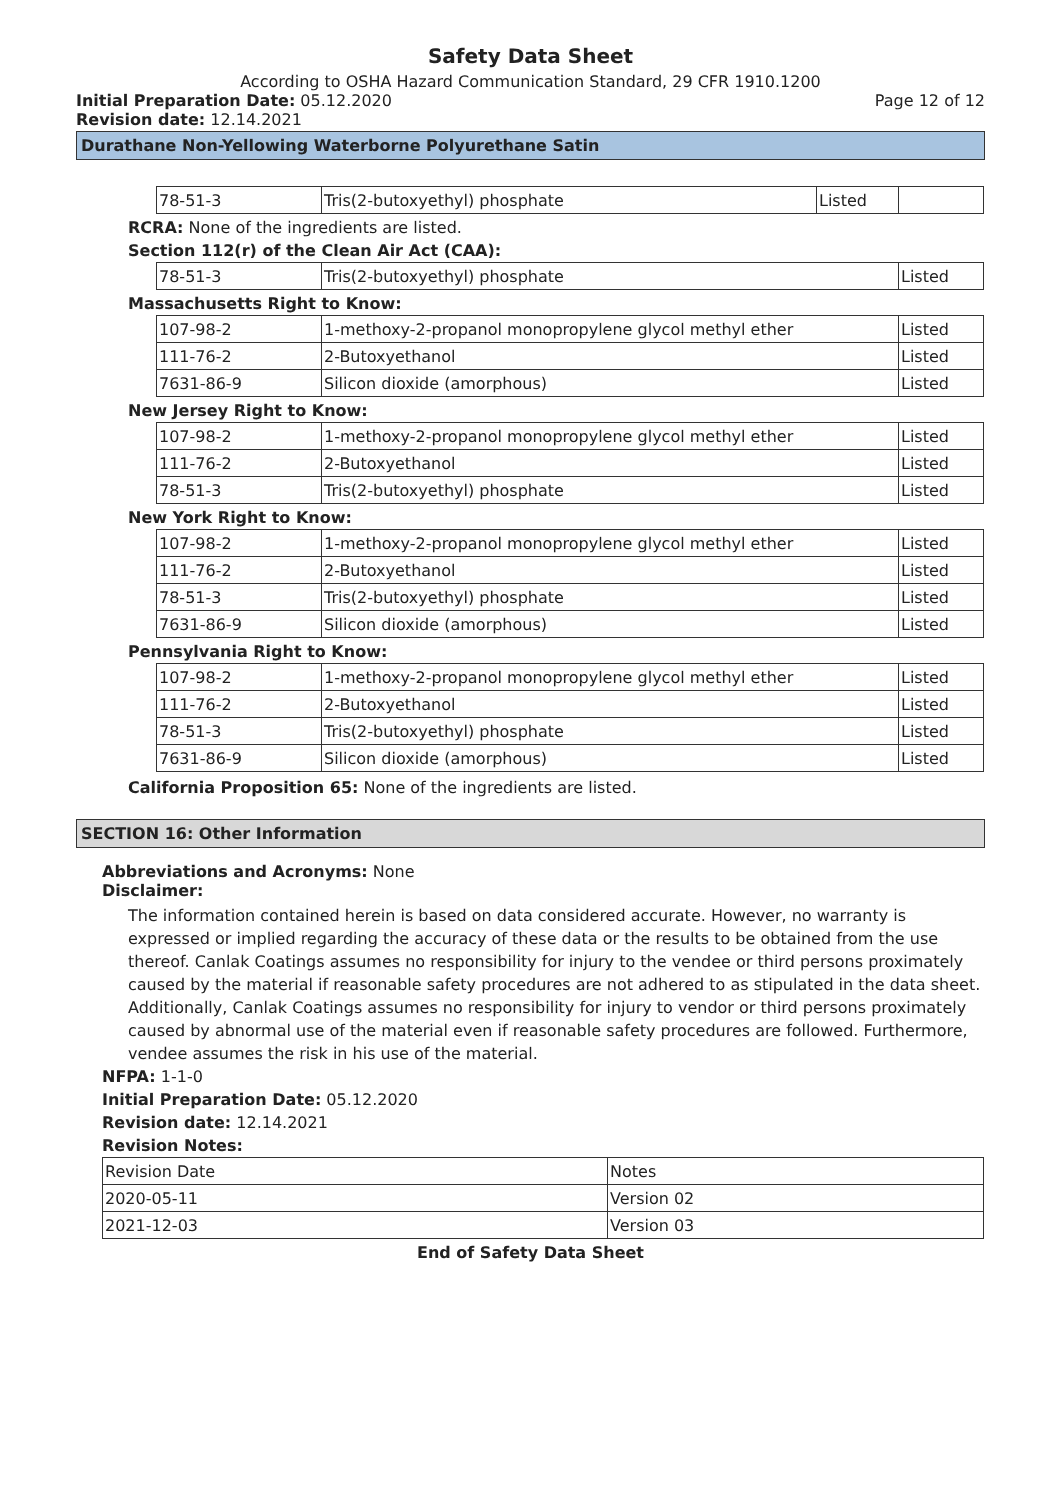Safety Data Sheet
According to OSHA Hazard Communication Standard, 29 CFR 1910.1200
Initial Preparation Date: 05.12.2020
Page 12 of 12
Revision date: 12.14.2021
Durathane Non-Yellowing Waterborne Polyurethane Satin
| 78-51-3 | Tris(2-butoxyethyl) phosphate | Listed | |
RCRA: None of the ingredients are listed.
Section 112(r) of the Clean Air Act (CAA):
| 78-51-3 | Tris(2-butoxyethyl) phosphate | Listed |
Massachusetts Right to Know:
| 107-98-2 | 1-methoxy-2-propanol monopropylene glycol methyl ether | Listed |
| 111-76-2 | 2-Butoxyethanol | Listed |
| 7631-86-9 | Silicon dioxide (amorphous) | Listed |
New Jersey Right to Know:
| 107-98-2 | 1-methoxy-2-propanol monopropylene glycol methyl ether | Listed |
| 111-76-2 | 2-Butoxyethanol | Listed |
| 78-51-3 | Tris(2-butoxyethyl) phosphate | Listed |
New York Right to Know:
| 107-98-2 | 1-methoxy-2-propanol monopropylene glycol methyl ether | Listed |
| 111-76-2 | 2-Butoxyethanol | Listed |
| 78-51-3 | Tris(2-butoxyethyl) phosphate | Listed |
| 7631-86-9 | Silicon dioxide (amorphous) | Listed |
Pennsylvania Right to Know:
| 107-98-2 | 1-methoxy-2-propanol monopropylene glycol methyl ether | Listed |
| 111-76-2 | 2-Butoxyethanol | Listed |
| 78-51-3 | Tris(2-butoxyethyl) phosphate | Listed |
| 7631-86-9 | Silicon dioxide (amorphous) | Listed |
California Proposition 65: None of the ingredients are listed.
SECTION 16: Other Information
Abbreviations and Acronyms: None
Disclaimer:
The information contained herein is based on data considered accurate. However, no warranty is expressed or implied regarding the accuracy of these data or the results to be obtained from the use thereof. Canlak Coatings assumes no responsibility for injury to the vendee or third persons proximately caused by the material if reasonable safety procedures are not adhered to as stipulated in the data sheet. Additionally, Canlak Coatings assumes no responsibility for injury to vendor or third persons proximately caused by abnormal use of the material even if reasonable safety procedures are followed. Furthermore, vendee assumes the risk in his use of the material.
NFPA: 1-1-0
Initial Preparation Date: 05.12.2020
Revision date: 12.14.2021
Revision Notes:
| Revision Date | Notes |
| 2020-05-11 | Version 02 |
| 2021-12-03 | Version 03 |
End of Safety Data Sheet